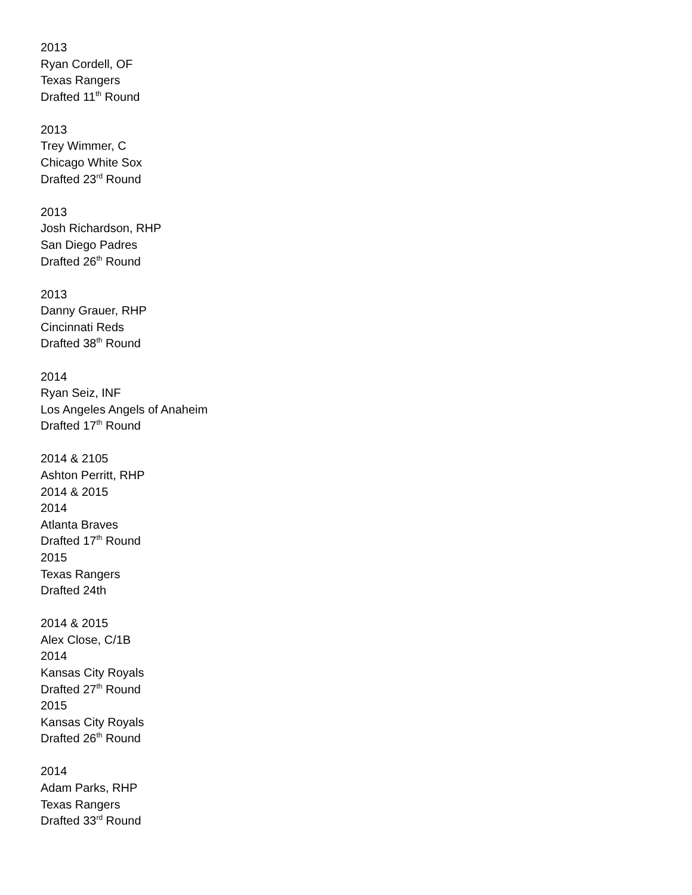2013
Ryan Cordell, OF
Texas Rangers
Drafted 11<sup>th</sup> Round
2013
Trey Wimmer, C
Chicago White Sox
Drafted 23<sup>rd</sup> Round
2013
Josh Richardson, RHP
San Diego Padres
Drafted 26<sup>th</sup> Round
2013
Danny Grauer, RHP
Cincinnati Reds
Drafted 38<sup>th</sup> Round
2014
Ryan Seiz, INF
Los Angeles Angels of Anaheim
Drafted 17<sup>th</sup> Round
2014 & 2105
Ashton Perritt, RHP
2014 & 2015
2014
Atlanta Braves
Drafted 17<sup>th</sup> Round
2015
Texas Rangers
Drafted 24th
2014 & 2015
Alex Close, C/1B
2014
Kansas City Royals
Drafted 27<sup>th</sup> Round
2015
Kansas City Royals
Drafted 26<sup>th</sup> Round
2014
Adam Parks, RHP
Texas Rangers
Drafted 33<sup>rd</sup> Round